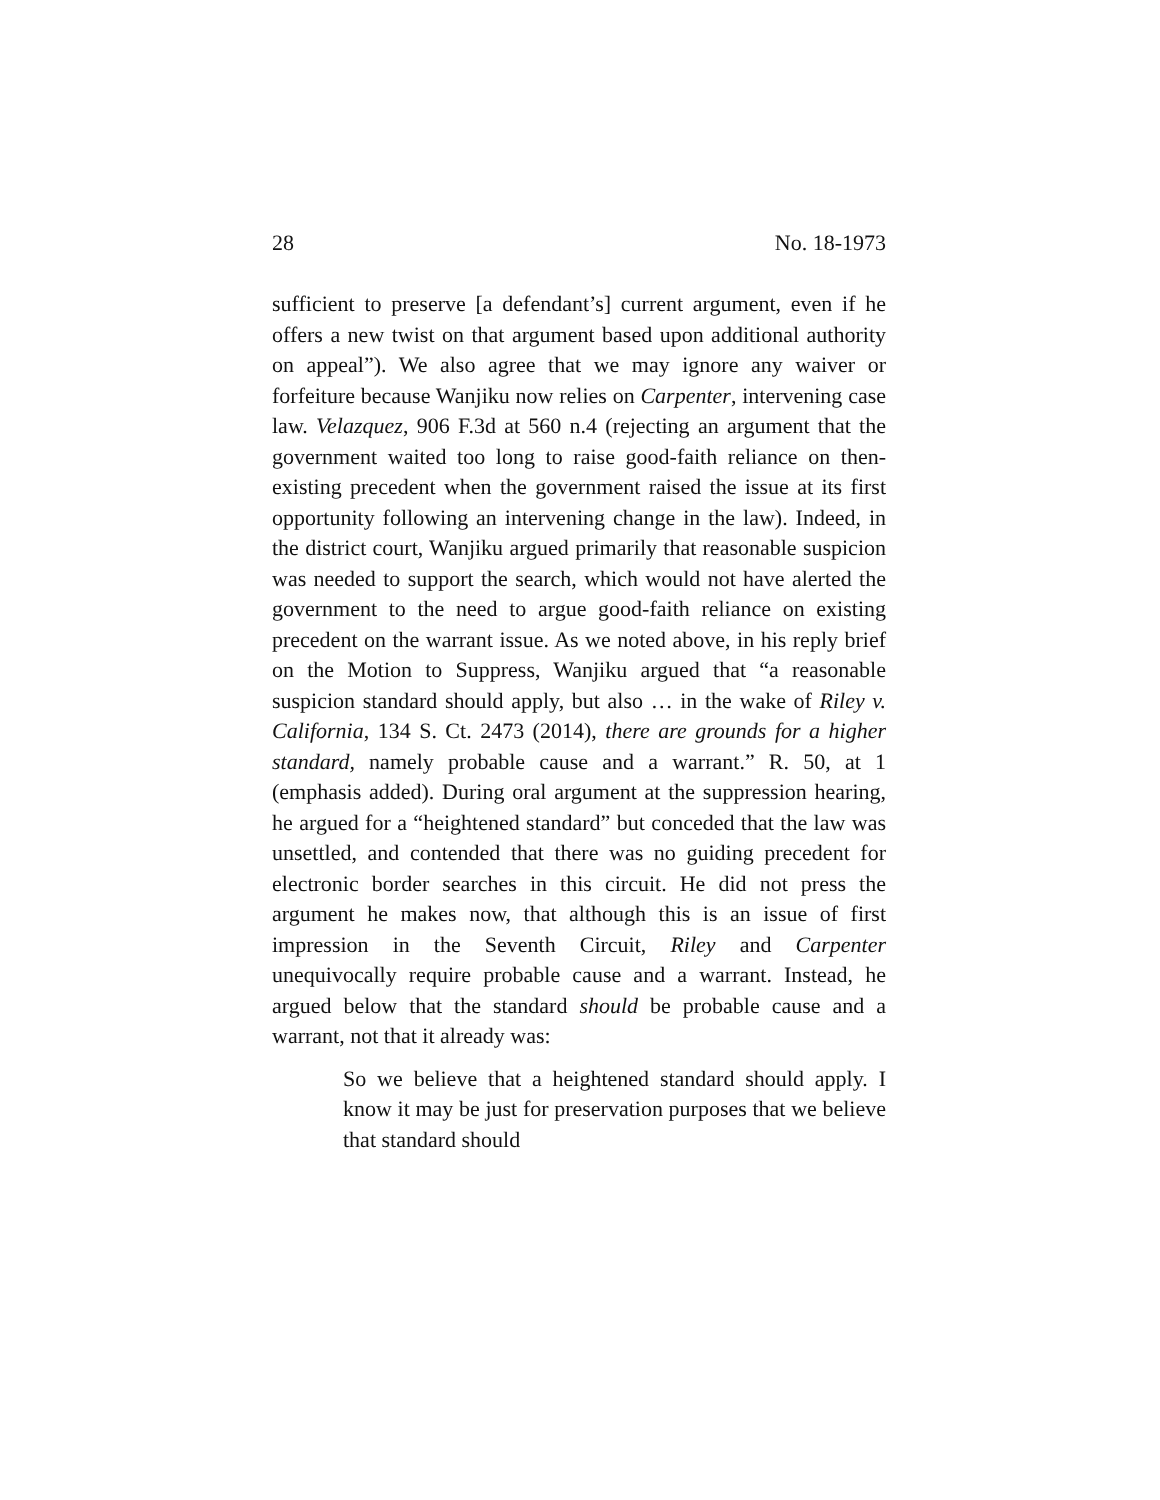28 No. 18-1973
sufficient to preserve [a defendant’s] current argument, even if he offers a new twist on that argument based upon additional authority on appeal”). We also agree that we may ignore any waiver or forfeiture because Wanjiku now relies on Carpenter, intervening case law. Velazquez, 906 F.3d at 560 n.4 (rejecting an argument that the government waited too long to raise good-faith reliance on then-existing precedent when the government raised the issue at its first opportunity following an intervening change in the law). Indeed, in the district court, Wanjiku argued primarily that reasonable suspicion was needed to support the search, which would not have alerted the government to the need to argue good-faith reliance on existing precedent on the warrant issue. As we noted above, in his reply brief on the Motion to Suppress, Wanjiku argued that “a reasonable suspicion standard should apply, but also … in the wake of Riley v. California, 134 S. Ct. 2473 (2014), there are grounds for a higher standard, namely probable cause and a warrant.” R. 50, at 1 (emphasis added). During oral argument at the suppression hearing, he argued for a “heightened standard” but conceded that the law was unsettled, and contended that there was no guiding precedent for electronic border searches in this circuit. He did not press the argument he makes now, that although this is an issue of first impression in the Seventh Circuit, Riley and Carpenter unequivocally require probable cause and a warrant. Instead, he argued below that the standard should be probable cause and a warrant, not that it already was:
So we believe that a heightened standard should apply. I know it may be just for preservation purposes that we believe that standard should